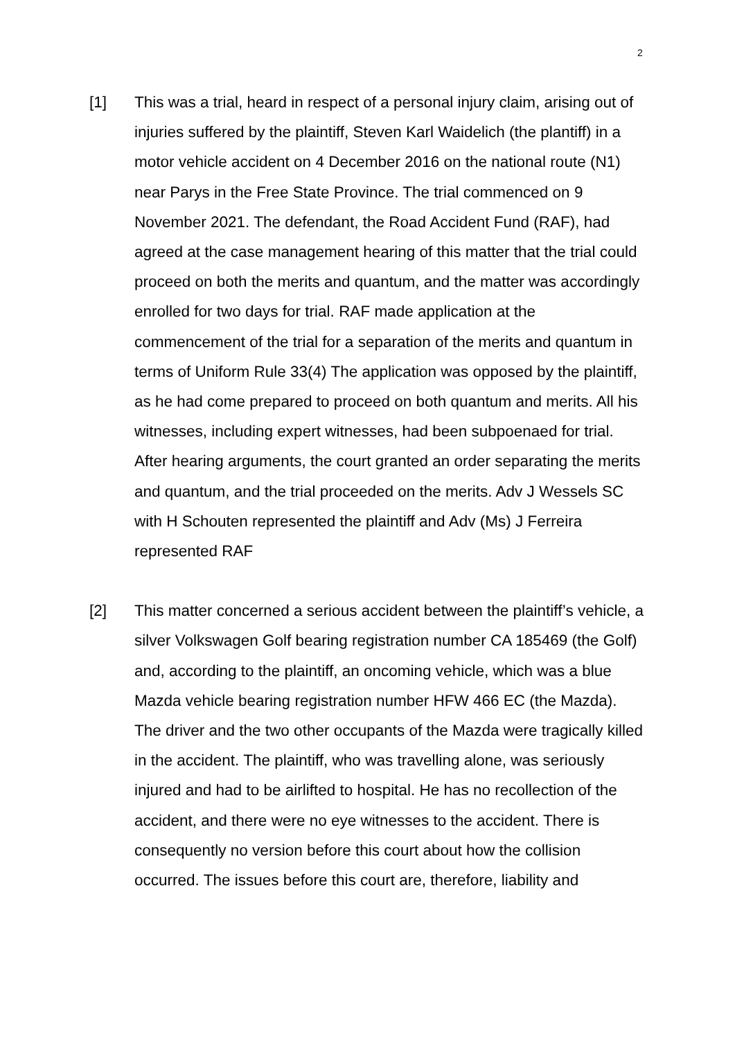2
[1] This was a trial, heard in respect of a personal injury claim, arising out of injuries suffered by the plaintiff, Steven Karl Waidelich (the plantiff) in a motor vehicle accident on 4 December 2016 on the national route (N1) near Parys in the Free State Province. The trial commenced on 9 November 2021. The defendant, the Road Accident Fund (RAF), had agreed at the case management hearing of this matter that the trial could proceed on both the merits and quantum, and the matter was accordingly enrolled for two days for trial. RAF made application at the commencement of the trial for a separation of the merits and quantum in terms of Uniform Rule 33(4) The application was opposed by the plaintiff, as he had come prepared to proceed on both quantum and merits. All his witnesses, including expert witnesses, had been subpoenaed for trial. After hearing arguments, the court granted an order separating the merits and quantum, and the trial proceeded on the merits. Adv J Wessels SC with H Schouten represented the plaintiff and Adv (Ms) J Ferreira represented RAF
[2] This matter concerned a serious accident between the plaintiff’s vehicle, a silver Volkswagen Golf bearing registration number CA 185469 (the Golf) and, according to the plaintiff, an oncoming vehicle, which was a blue Mazda vehicle bearing registration number HFW 466 EC (the Mazda). The driver and the two other occupants of the Mazda were tragically killed in the accident. The plaintiff, who was travelling alone, was seriously injured and had to be airlifted to hospital. He has no recollection of the accident, and there were no eye witnesses to the accident. There is consequently no version before this court about how the collision occurred. The issues before this court are, therefore, liability and